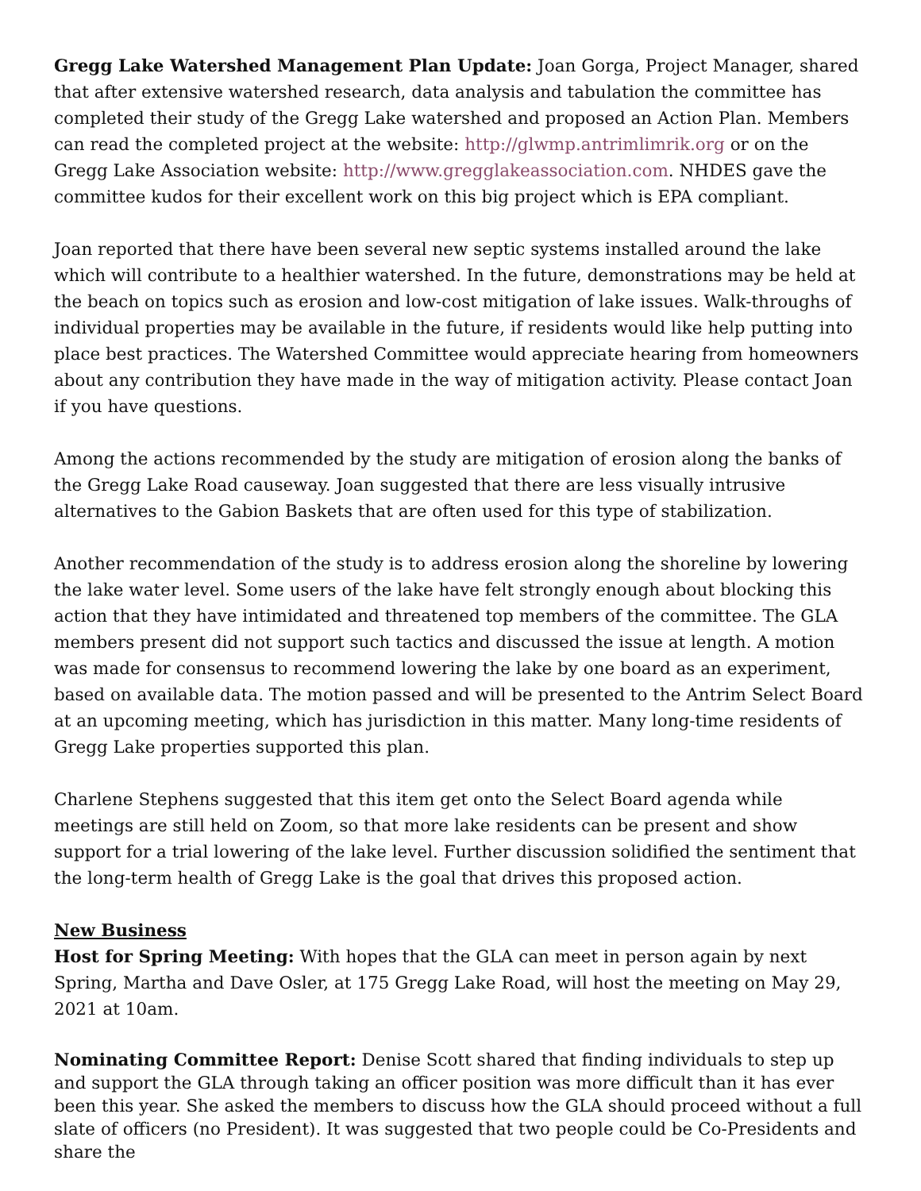Gregg Lake Watershed Management Plan Update: Joan Gorga, Project Manager, shared that after extensive watershed research, data analysis and tabulation the committee has completed their study of the Gregg Lake watershed and proposed an Action Plan. Members can read the completed project at the website: http://glwmp.antrimlimrik.org or on the Gregg Lake Association website: http://www.gregglakeassociation.com. NHDES gave the committee kudos for their excellent work on this big project which is EPA compliant.
Joan reported that there have been several new septic systems installed around the lake which will contribute to a healthier watershed. In the future, demonstrations may be held at the beach on topics such as erosion and low-cost mitigation of lake issues. Walk-throughs of individual properties may be available in the future, if residents would like help putting into place best practices. The Watershed Committee would appreciate hearing from homeowners about any contribution they have made in the way of mitigation activity. Please contact Joan if you have questions.
Among the actions recommended by the study are mitigation of erosion along the banks of the Gregg Lake Road causeway. Joan suggested that there are less visually intrusive alternatives to the Gabion Baskets that are often used for this type of stabilization.
Another recommendation of the study is to address erosion along the shoreline by lowering the lake water level. Some users of the lake have felt strongly enough about blocking this action that they have intimidated and threatened top members of the committee. The GLA members present did not support such tactics and discussed the issue at length. A motion was made for consensus to recommend lowering the lake by one board as an experiment, based on available data. The motion passed and will be presented to the Antrim Select Board at an upcoming meeting, which has jurisdiction in this matter. Many long-time residents of Gregg Lake properties supported this plan.
Charlene Stephens suggested that this item get onto the Select Board agenda while meetings are still held on Zoom, so that more lake residents can be present and show support for a trial lowering of the lake level. Further discussion solidified the sentiment that the long-term health of Gregg Lake is the goal that drives this proposed action.
New Business
Host for Spring Meeting: With hopes that the GLA can meet in person again by next Spring, Martha and Dave Osler, at 175 Gregg Lake Road, will host the meeting on May 29, 2021 at 10am.
Nominating Committee Report: Denise Scott shared that finding individuals to step up and support the GLA through taking an officer position was more difficult than it has ever been this year. She asked the members to discuss how the GLA should proceed without a full slate of officers (no President). It was suggested that two people could be Co-Presidents and share the